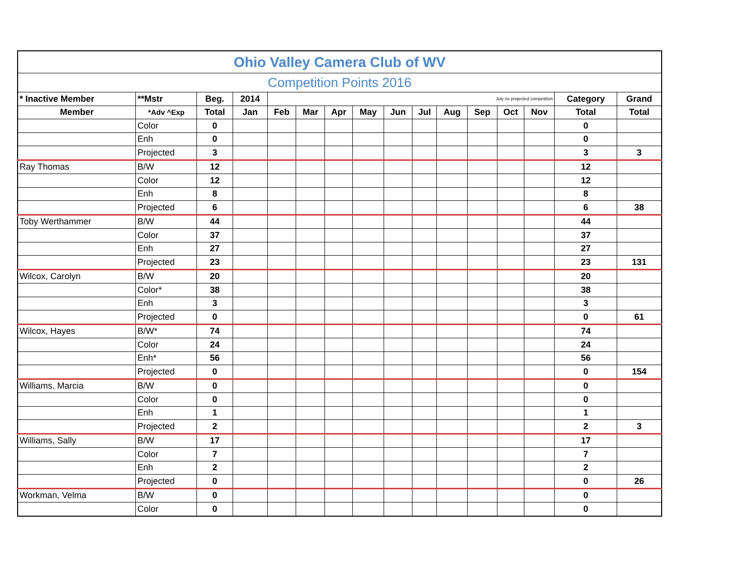| Ohio Valley Camera Club of WV | | | | | | | | | | | | | | | |
| Competition Points 2016 | | | | | | | | | | | | | | | |
| * Inactive Member | **Mstr | Beg. | 2014 | July no projected competition | | | | | | | | | | Category | Grand |
| Member | *Adv ^Exp | Total | Jan | Feb | Mar | Apr | May | Jun | Jul | Aug | Sep | Oct | Nov | Total | Total |
| | Color | 0 | | | | | | | | | | | | 0 | |
| | Enh | 0 | | | | | | | | | | | | 0 | |
| | Projected | 3 | | | | | | | | | | | | 3 | 3 |
| Ray Thomas | B/W | 12 | | | | | | | | | | | | 12 | |
| | Color | 12 | | | | | | | | | | | | 12 | |
| | Enh | 8 | | | | | | | | | | | | 8 | |
| | Projected | 6 | | | | | | | | | | | | 6 | 38 |
| Toby Werthammer | B/W | 44 | | | | | | | | | | | | 44 | |
| | Color | 37 | | | | | | | | | | | | 37 | |
| | Enh | 27 | | | | | | | | | | | | 27 | |
| | Projected | 23 | | | | | | | | | | | | 23 | 131 |
| Wilcox, Carolyn | B/W | 20 | | | | | | | | | | | | 20 | |
| | Color* | 38 | | | | | | | | | | | | 38 | |
| | Enh | 3 | | | | | | | | | | | | 3 | |
| | Projected | 0 | | | | | | | | | | | | 0 | 61 |
| Wilcox, Hayes | B/W* | 74 | | | | | | | | | | | | 74 | |
| | Color | 24 | | | | | | | | | | | | 24 | |
| | Enh* | 56 | | | | | | | | | | | | 56 | |
| | Projected | 0 | | | | | | | | | | | | 0 | 154 |
| Williams, Marcia | B/W | 0 | | | | | | | | | | | | 0 | |
| | Color | 0 | | | | | | | | | | | | 0 | |
| | Enh | 1 | | | | | | | | | | | | 1 | |
| | Projected | 2 | | | | | | | | | | | | 2 | 3 |
| Williams, Sally | B/W | 17 | | | | | | | | | | | | 17 | |
| | Color | 7 | | | | | | | | | | | | 7 | |
| | Enh | 2 | | | | | | | | | | | | 2 | |
| | Projected | 0 | | | | | | | | | | | | 0 | 26 |
| Workman, Velma | B/W | 0 | | | | | | | | | | | | 0 | |
| | Color | 0 | | | | | | | | | | | | 0 | |